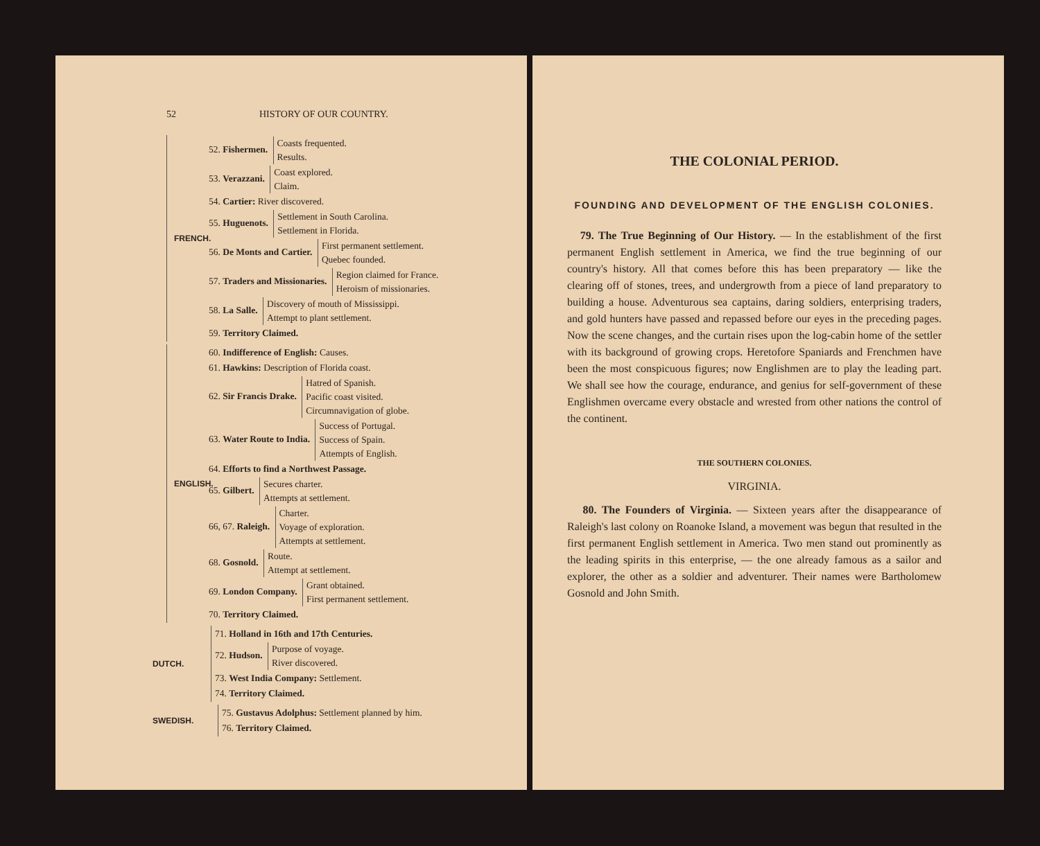52 HISTORY OF OUR COUNTRY.
FRENCH.
52. Fishermen. Coasts frequented.
Results.
53. Verazzani. Coast explored.
Claim.
54. Cartier: River discovered.
55. Huguenots. Settlement in South Carolina.
Settlement in Florida.
56. De Monts and Cartier. First permanent settlement.
Quebec founded.
57. Traders and Missionaries. Region claimed for France.
Heroism of missionaries.
58. La Salle. Discovery of mouth of Mississippi.
Attempt to plant settlement.
59. Territory Claimed.
ENGLISH.
60. Indifference of English: Causes.
61. Hawkins: Description of Florida coast.
62. Sir Francis Drake. Hatred of Spanish.
Pacific coast visited.
Circumnavigation of globe.
63. Water Route to India. Success of Portugal.
Success of Spain.
Attempts of English.
64. Efforts to find a Northwest Passage.
65. Gilbert. Secures charter.
Attempts at settlement.
66, 67. Raleigh. Charter.
Voyage of exploration.
Attempts at settlement.
68. Gosnold. Route.
Attempt at settlement.
69. London Company. Grant obtained.
First permanent settlement.
70. Territory Claimed.
DUTCH.
71. Holland in 16th and 17th Centuries.
72. Hudson. Purpose of voyage.
River discovered.
73. West India Company: Settlement.
74. Territory Claimed.
SWEDISH.
75. Gustavus Adolphus: Settlement planned by him.
76. Territory Claimed.
THE COLONIAL PERIOD.
FOUNDING AND DEVELOPMENT OF THE ENGLISH COLONIES.
79. The True Beginning of Our History. — In the establishment of the first permanent English settlement in America, we find the true beginning of our country's history. All that comes before this has been preparatory — like the clearing off of stones, trees, and undergrowth from a piece of land preparatory to building a house. Adventurous sea captains, daring soldiers, enterprising traders, and gold hunters have passed and repassed before our eyes in the preceding pages. Now the scene changes, and the curtain rises upon the log-cabin home of the settler with its background of growing crops. Heretofore Spaniards and Frenchmen have been the most conspicuous figures; now Englishmen are to play the leading part. We shall see how the courage, endurance, and genius for self-government of these Englishmen overcame every obstacle and wrested from other nations the control of the continent.
THE SOUTHERN COLONIES.
VIRGINIA.
80. The Founders of Virginia. — Sixteen years after the disappearance of Raleigh's last colony on Roanoke Island, a movement was begun that resulted in the first permanent English settlement in America. Two men stand out prominently as the leading spirits in this enterprise, — the one already famous as a sailor and explorer, the other as a soldier and adventurer. Their names were Bartholomew Gosnold and John Smith.